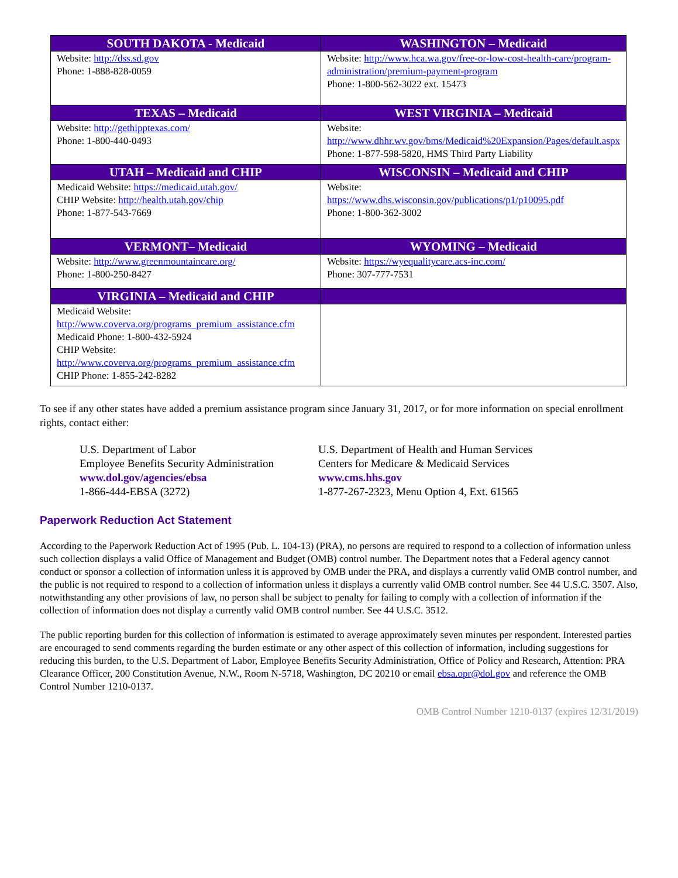| SOUTH DAKOTA - Medicaid | WASHINGTON – Medicaid |
| --- | --- |
| Website: http://dss.sd.gov Phone: 1-888-828-0059 | Website: http://www.hca.wa.gov/free-or-low-cost-health-care/program-administration/premium-payment-program Phone: 1-800-562-3022 ext. 15473 |
| TEXAS – Medicaid | WEST VIRGINIA – Medicaid |
| Website: http://gethipptexas.com/ Phone: 1-800-440-0493 | Website: http://www.dhhr.wv.gov/bms/Medicaid%20Expansion/Pages/default.aspx Phone: 1-877-598-5820, HMS Third Party Liability |
| UTAH – Medicaid and CHIP | WISCONSIN – Medicaid and CHIP |
| Medicaid Website: https://medicaid.utah.gov/ CHIP Website: http://health.utah.gov/chip Phone: 1-877-543-7669 | Website: https://www.dhs.wisconsin.gov/publications/p1/p10095.pdf Phone: 1-800-362-3002 |
| VERMONT– Medicaid | WYOMING – Medicaid |
| Website: http://www.greenmountaincare.org/ Phone: 1-800-250-8427 | Website: https://wyequalitycare.acs-inc.com/ Phone: 307-777-7531 |
| VIRGINIA – Medicaid and CHIP | |
| Medicaid Website: http://www.coverva.org/programs_premium_assistance.cfm Medicaid Phone: 1-800-432-5924 CHIP Website: http://www.coverva.org/programs_premium_assistance.cfm CHIP Phone: 1-855-242-8282 | |
To see if any other states have added a premium assistance program since January 31, 2017, or for more information on special enrollment rights, contact either:
U.S. Department of Labor
Employee Benefits Security Administration
www.dol.gov/agencies/ebsa
1-866-444-EBSA (3272)
U.S. Department of Health and Human Services
Centers for Medicare & Medicaid Services
www.cms.hhs.gov
1-877-267-2323, Menu Option 4, Ext. 61565
Paperwork Reduction Act Statement
According to the Paperwork Reduction Act of 1995 (Pub. L. 104-13) (PRA), no persons are required to respond to a collection of information unless such collection displays a valid Office of Management and Budget (OMB) control number. The Department notes that a Federal agency cannot conduct or sponsor a collection of information unless it is approved by OMB under the PRA, and displays a currently valid OMB control number, and the public is not required to respond to a collection of information unless it displays a currently valid OMB control number. See 44 U.S.C. 3507. Also, notwithstanding any other provisions of law, no person shall be subject to penalty for failing to comply with a collection of information if the collection of information does not display a currently valid OMB control number. See 44 U.S.C. 3512.
The public reporting burden for this collection of information is estimated to average approximately seven minutes per respondent. Interested parties are encouraged to send comments regarding the burden estimate or any other aspect of this collection of information, including suggestions for reducing this burden, to the U.S. Department of Labor, Employee Benefits Security Administration, Office of Policy and Research, Attention: PRA Clearance Officer, 200 Constitution Avenue, N.W., Room N-5718, Washington, DC 20210 or email ebsa.opr@dol.gov and reference the OMB Control Number 1210-0137.
OMB Control Number 1210-0137 (expires 12/31/2019)